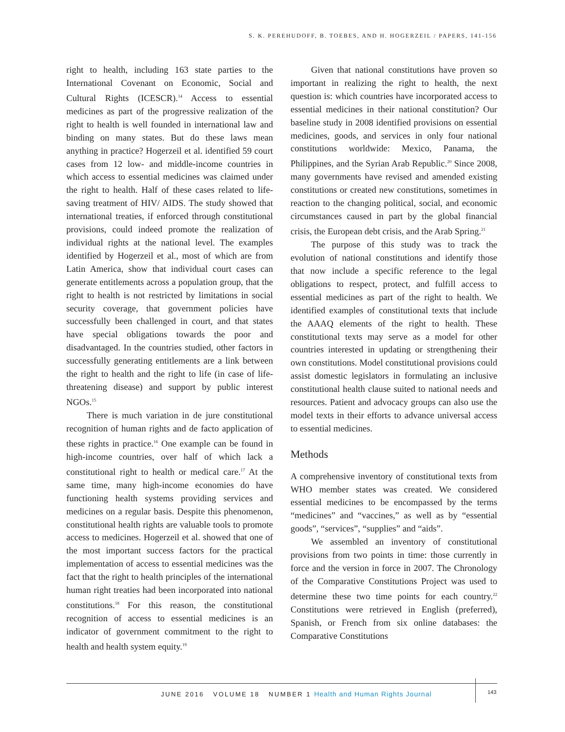S. K. PEREHUDOFF, B. TOEBES, AND H. HOGERZEIL / PAPERS, 141-156
right to health, including 163 state parties to the International Covenant on Economic, Social and Cultural Rights (ICESCR).<sup>14</sup> Access to essential medicines as part of the progressive realization of the right to health is well founded in international law and binding on many states. But do these laws mean anything in practice? Hogerzeil et al. identified 59 court cases from 12 low- and middle-income countries in which access to essential medicines was claimed under the right to health. Half of these cases related to life-saving treatment of HIV/ AIDS. The study showed that international treaties, if enforced through constitutional provisions, could indeed promote the realization of individual rights at the national level. The examples identified by Hogerzeil et al., most of which are from Latin America, show that individual court cases can generate entitlements across a population group, that the right to health is not restricted by limitations in social security coverage, that government policies have successfully been challenged in court, and that states have special obligations towards the poor and disadvantaged. In the countries studied, other factors in successfully generating entitlements are a link between the right to health and the right to life (in case of life-threatening disease) and support by public interest NGOs.<sup>15</sup>
There is much variation in de jure constitutional recognition of human rights and de facto application of these rights in practice.<sup>16</sup> One example can be found in high-income countries, over half of which lack a constitutional right to health or medical care.<sup>17</sup> At the same time, many high-income economies do have functioning health systems providing services and medicines on a regular basis. Despite this phenomenon, constitutional health rights are valuable tools to promote access to medicines. Hogerzeil et al. showed that one of the most important success factors for the practical implementation of access to essential medicines was the fact that the right to health principles of the international human right treaties had been incorporated into national constitutions.<sup>18</sup> For this reason, the constitutional recognition of access to essential medicines is an indicator of government commitment to the right to health and health system equity.<sup>19</sup>
Given that national constitutions have proven so important in realizing the right to health, the next question is: which countries have incorporated access to essential medicines in their national constitution? Our baseline study in 2008 identified provisions on essential medicines, goods, and services in only four national constitutions worldwide: Mexico, Panama, the Philippines, and the Syrian Arab Republic.<sup>20</sup> Since 2008, many governments have revised and amended existing constitutions or created new constitutions, sometimes in reaction to the changing political, social, and economic circumstances caused in part by the global financial crisis, the European debt crisis, and the Arab Spring.<sup>21</sup>
The purpose of this study was to track the evolution of national constitutions and identify those that now include a specific reference to the legal obligations to respect, protect, and fulfill access to essential medicines as part of the right to health. We identified examples of constitutional texts that include the AAAQ elements of the right to health. These constitutional texts may serve as a model for other countries interested in updating or strengthening their own constitutions. Model constitutional provisions could assist domestic legislators in formulating an inclusive constitutional health clause suited to national needs and resources. Patient and advocacy groups can also use the model texts in their efforts to advance universal access to essential medicines.
Methods
A comprehensive inventory of constitutional texts from WHO member states was created. We considered essential medicines to be encompassed by the terms “medicines” and “vaccines,” as well as by “essential goods”, “services”, “supplies” and “aids”.
We assembled an inventory of constitutional provisions from two points in time: those currently in force and the version in force in 2007. The Chronology of the Comparative Constitutions Project was used to determine these two time points for each country.<sup>22</sup> Constitutions were retrieved in English (preferred), Spanish, or French from six online databases: the Comparative Constitutions
JUNE 2016 VOLUME 18 NUMBER 1 Health and Human Rights Journal
143